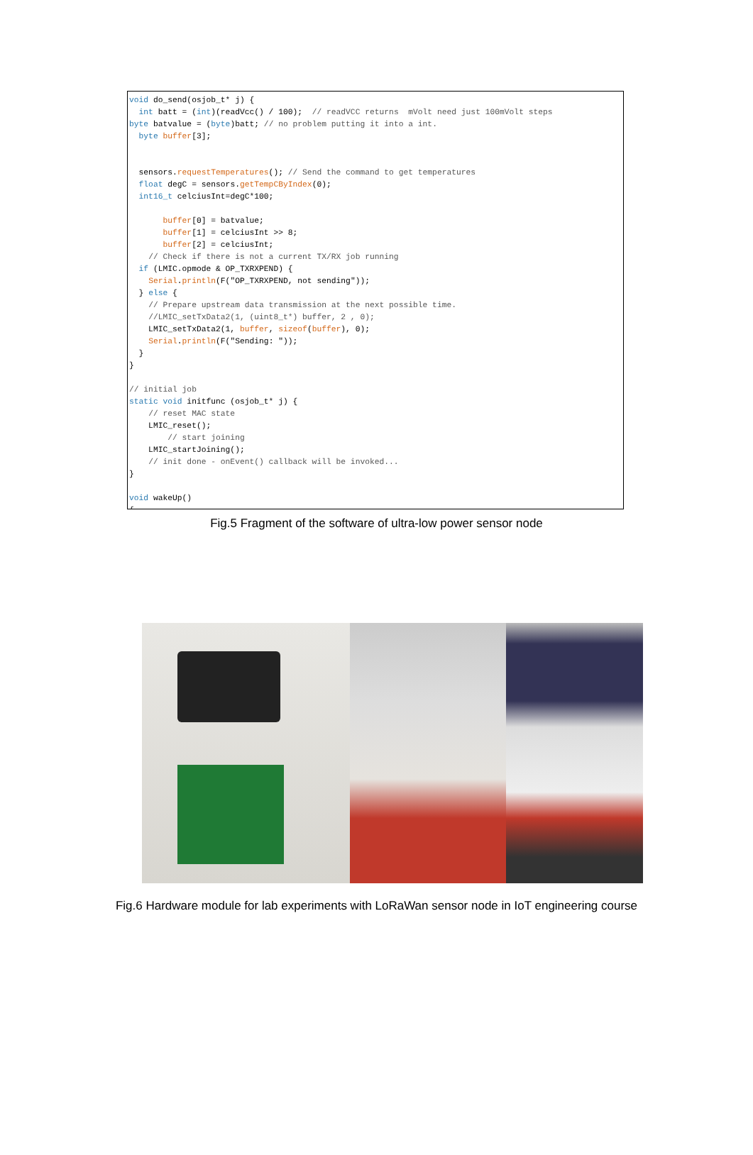void do_send(osjob_t* j) {
  int batt = (int)(readVcc() / 100);  // readVCC returns  mVolt need just 100mVolt steps
byte batvalue = (byte)batt; // no problem putting it into a int.
  byte buffer[3];


  sensors.requestTemperatures(); // Send the command to get temperatures
  float degC = sensors.getTempCByIndex(0);
  int16_t celciusInt=degC*100;

       buffer[0] = batvalue;
       buffer[1] = celciusInt >> 8;
       buffer[2] = celciusInt;
    // Check if there is not a current TX/RX job running
  if (LMIC.opmode & OP_TXRXPEND) {
    Serial.println(F("OP_TXRXPEND, not sending"));
  } else {
    // Prepare upstream data transmission at the next possible time.
    //LMIC_setTxData2(1, (uint8_t*) buffer, 2 , 0);
    LMIC_setTxData2(1, buffer, sizeof(buffer), 0);
    Serial.println(F("Sending: "));
  }
}

// initial job
static void initfunc (osjob_t* j) {
    // reset MAC state
    LMIC_reset();
        // start joining
    LMIC_startJoining();
    // init done - onEvent() callback will be invoked...
}

void wakeUp()
{
Fig.5 Fragment of the software of ultra-low power sensor node
Fig.6 Hardware module for lab experiments with LoRaWan sensor node in IoT engineering course